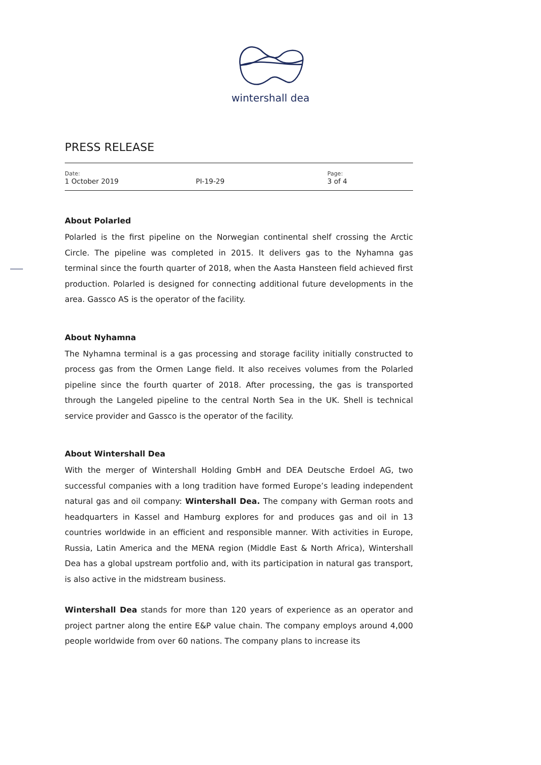wintershall dea
PRESS RELEASE
Date:
1 October 2019
PI-19-29
Page:
3 of 4
About Polarled
Polarled is the first pipeline on the Norwegian continental shelf crossing the Arctic Circle. The pipeline was completed in 2015. It delivers gas to the Nyhamna gas terminal since the fourth quarter of 2018, when the Aasta Hansteen field achieved first production. Polarled is designed for connecting additional future developments in the area. Gassco AS is the operator of the facility.
About Nyhamna
The Nyhamna terminal is a gas processing and storage facility initially constructed to process gas from the Ormen Lange field. It also receives volumes from the Polarled pipeline since the fourth quarter of 2018. After processing, the gas is transported through the Langeled pipeline to the central North Sea in the UK. Shell is technical service provider and Gassco is the operator of the facility.
About Wintershall Dea
With the merger of Wintershall Holding GmbH and DEA Deutsche Erdoel AG, two successful companies with a long tradition have formed Europe’s leading independent natural gas and oil company: Wintershall Dea. The company with German roots and headquarters in Kassel and Hamburg explores for and produces gas and oil in 13 countries worldwide in an efficient and responsible manner. With activities in Europe, Russia, Latin America and the MENA region (Middle East & North Africa), Wintershall Dea has a global upstream portfolio and, with its participation in natural gas transport, is also active in the midstream business.
Wintershall Dea stands for more than 120 years of experience as an operator and project partner along the entire E&P value chain. The company employs around 4,000 people worldwide from over 60 nations. The company plans to increase its